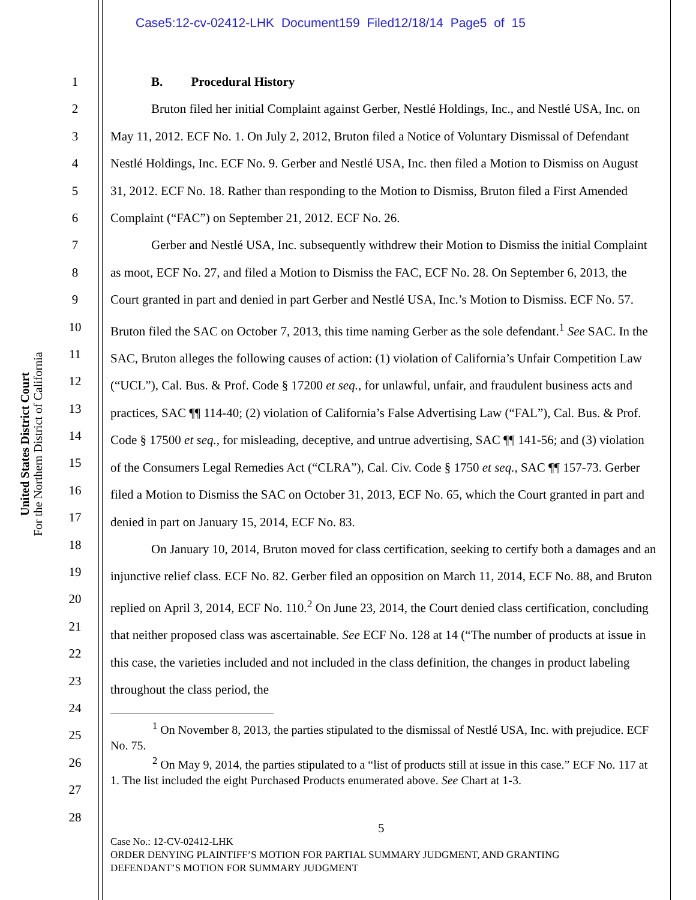Case5:12-cv-02412-LHK Document159 Filed12/18/14 Page5 of 15
United States District Court
For the Northern District of California
1
2
3
4
5
6
7
8
9
10
11
12
13
14
15
16
17
18
19
20
21
22
23
24
25
26
27
28
B. Procedural History
Bruton filed her initial Complaint against Gerber, Nestlé Holdings, Inc., and Nestlé USA, Inc. on May 11, 2012. ECF No. 1. On July 2, 2012, Bruton filed a Notice of Voluntary Dismissal of Defendant Nestlé Holdings, Inc. ECF No. 9. Gerber and Nestlé USA, Inc. then filed a Motion to Dismiss on August 31, 2012. ECF No. 18. Rather than responding to the Motion to Dismiss, Bruton filed a First Amended Complaint (“FAC”) on September 21, 2012. ECF No. 26.
Gerber and Nestlé USA, Inc. subsequently withdrew their Motion to Dismiss the initial Complaint as moot, ECF No. 27, and filed a Motion to Dismiss the FAC, ECF No. 28. On September 6, 2013, the Court granted in part and denied in part Gerber and Nestlé USA, Inc.’s Motion to Dismiss. ECF No. 57. Bruton filed the SAC on October 7, 2013, this time naming Gerber as the sole defendant.<sup>1</sup> See SAC. In the SAC, Bruton alleges the following causes of action: (1) violation of California’s Unfair Competition Law (“UCL”), Cal. Bus. & Prof. Code § 17200 et seq., for unlawful, unfair, and fraudulent business acts and practices, SAC ¶¶ 114-40; (2) violation of California’s False Advertising Law (“FAL”), Cal. Bus. & Prof. Code § 17500 et seq., for misleading, deceptive, and untrue advertising, SAC ¶¶ 141-56; and (3) violation of the Consumers Legal Remedies Act (“CLRA”), Cal. Civ. Code § 1750 et seq., SAC ¶¶ 157-73. Gerber filed a Motion to Dismiss the SAC on October 31, 2013, ECF No. 65, which the Court granted in part and denied in part on January 15, 2014, ECF No. 83.
On January 10, 2014, Bruton moved for class certification, seeking to certify both a damages and an injunctive relief class. ECF No. 82. Gerber filed an opposition on March 11, 2014, ECF No. 88, and Bruton replied on April 3, 2014, ECF No. 110.<sup>2</sup> On June 23, 2014, the Court denied class certification, concluding that neither proposed class was ascertainable. See ECF No. 128 at 14 (“The number of products at issue in this case, the varieties included and not included in the class definition, the changes in product labeling throughout the class period, the
<sup>1</sup> On November 8, 2013, the parties stipulated to the dismissal of Nestlé USA, Inc. with prejudice. ECF No. 75.
<sup>2</sup> On May 9, 2014, the parties stipulated to a “list of products still at issue in this case.” ECF No. 117 at 1. The list included the eight Purchased Products enumerated above. See Chart at 1-3.
5
Case No.: 12-CV-02412-LHK
ORDER DENYING PLAINTIFF’S MOTION FOR PARTIAL SUMMARY JUDGMENT, AND GRANTING
DEFENDANT’S MOTION FOR SUMMARY JUDGMENT